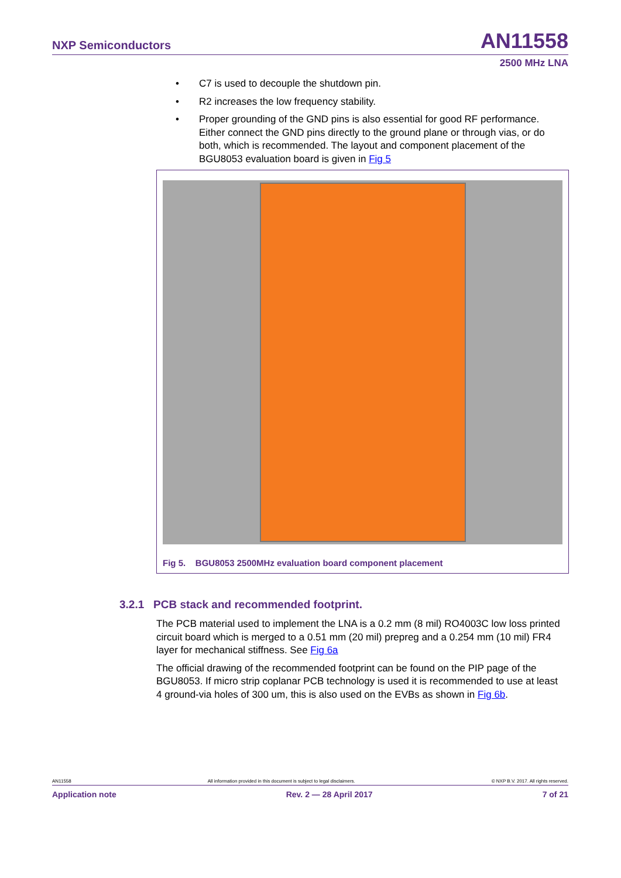NXP Semiconductors AN11558
2500 MHz LNA
• C7 is used to decouple the shutdown pin.
• R2 increases the low frequency stability.
• Proper grounding of the GND pins is also essential for good RF performance. Either connect the GND pins directly to the ground plane or through vias, or do both, which is recommended. The layout and component placement of the BGU8053 evaluation board is given in Fig 5
Fig 5. BGU8053 2500MHz evaluation board component placement
3.2.1 PCB stack and recommended footprint.
The PCB material used to implement the LNA is a 0.2 mm (8 mil) RO4003C low loss printed circuit board which is merged to a 0.51 mm (20 mil) prepreg and a 0.254 mm (10 mil) FR4 layer for mechanical stiffness. See Fig 6a
The official drawing of the recommended footprint can be found on the PIP page of the BGU8053. If micro strip coplanar PCB technology is used it is recommended to use at least 4 ground-via holes of 300 um, this is also used on the EVBs as shown in Fig 6b.
AN11558 All information provided in this document is subject to legal disclaimers. © NXP B.V. 2017. All rights reserved.
Application note Rev. 2 — 28 April 2017 7 of 21